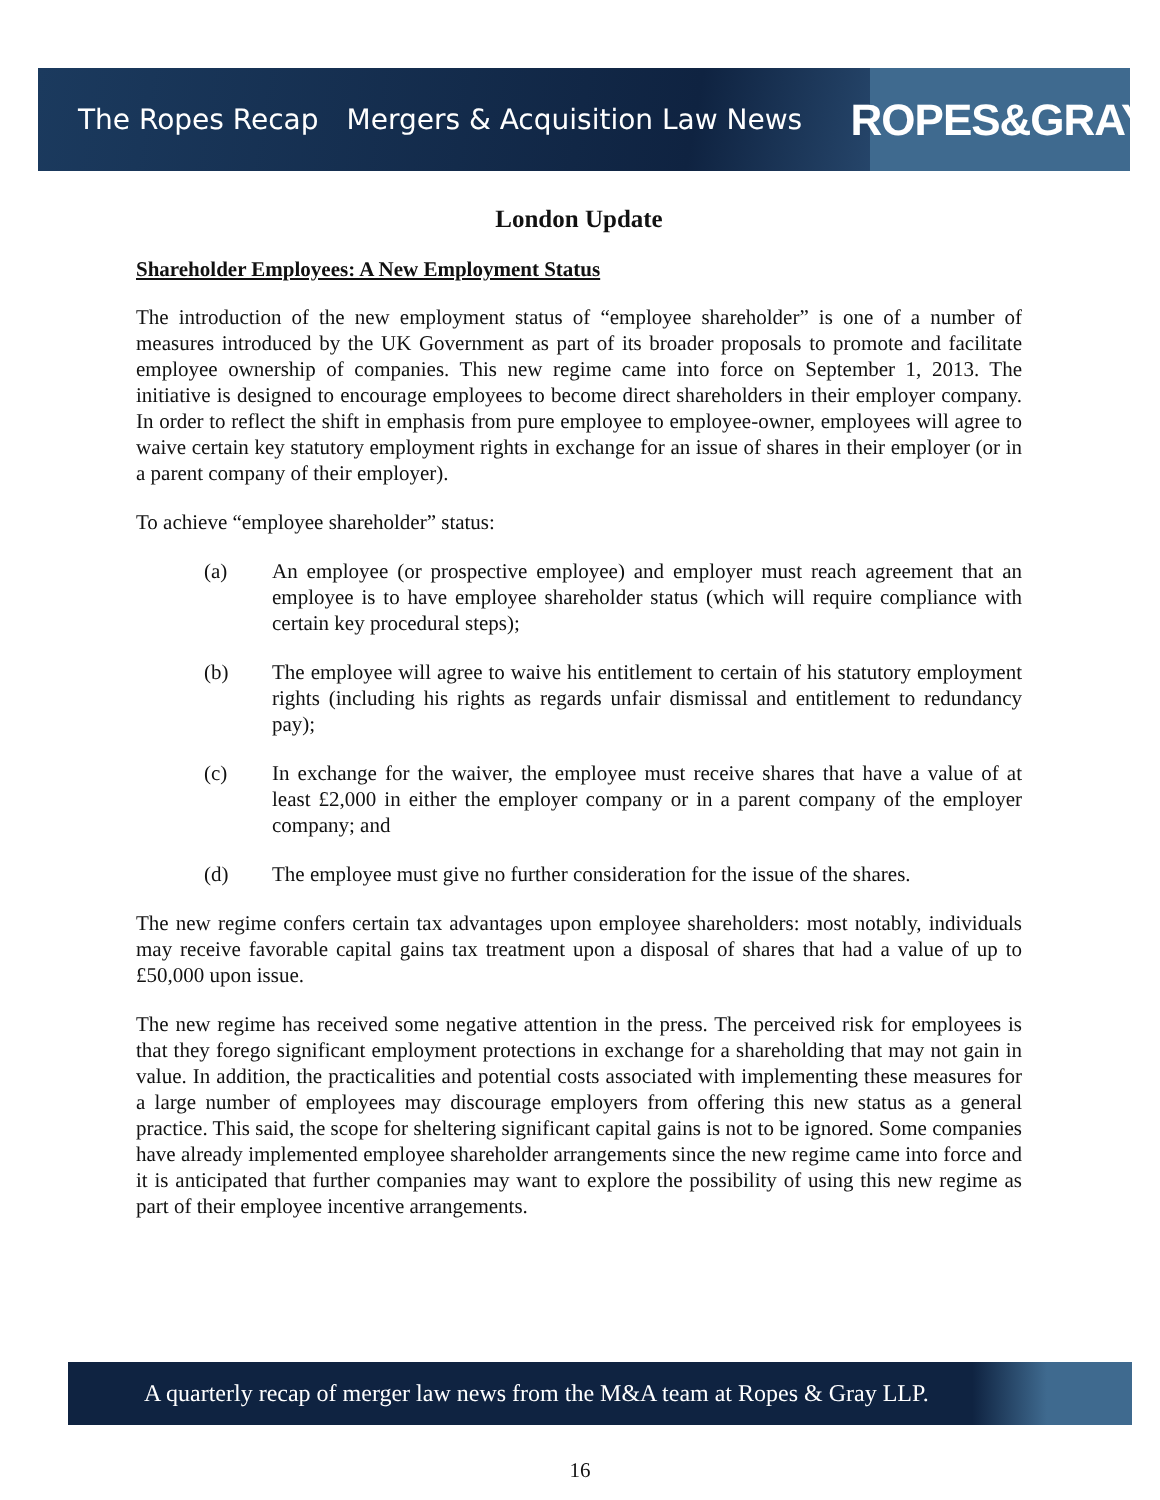The Ropes Recap Mergers & Acquisition Law News
ROPES&GRAY
London Update
Shareholder Employees: A New Employment Status
The introduction of the new employment status of “employee shareholder” is one of a number of measures introduced by the UK Government as part of its broader proposals to promote and facilitate employee ownership of companies. This new regime came into force on September 1, 2013. The initiative is designed to encourage employees to become direct shareholders in their employer company. In order to reflect the shift in emphasis from pure employee to employee-owner, employees will agree to waive certain key statutory employment rights in exchange for an issue of shares in their employer (or in a parent company of their employer).
To achieve “employee shareholder” status:
(a) An employee (or prospective employee) and employer must reach agreement that an employee is to have employee shareholder status (which will require compliance with certain key procedural steps);
(b) The employee will agree to waive his entitlement to certain of his statutory employment rights (including his rights as regards unfair dismissal and entitlement to redundancy pay);
(c) In exchange for the waiver, the employee must receive shares that have a value of at least £2,000 in either the employer company or in a parent company of the employer company; and
(d) The employee must give no further consideration for the issue of the shares.
The new regime confers certain tax advantages upon employee shareholders: most notably, individuals may receive favorable capital gains tax treatment upon a disposal of shares that had a value of up to £50,000 upon issue.
The new regime has received some negative attention in the press. The perceived risk for employees is that they forego significant employment protections in exchange for a shareholding that may not gain in value. In addition, the practicalities and potential costs associated with implementing these measures for a large number of employees may discourage employers from offering this new status as a general practice. This said, the scope for sheltering significant capital gains is not to be ignored. Some companies have already implemented employee shareholder arrangements since the new regime came into force and it is anticipated that further companies may want to explore the possibility of using this new regime as part of their employee incentive arrangements.
A quarterly recap of merger law news from the M&A team at Ropes & Gray LLP.
16